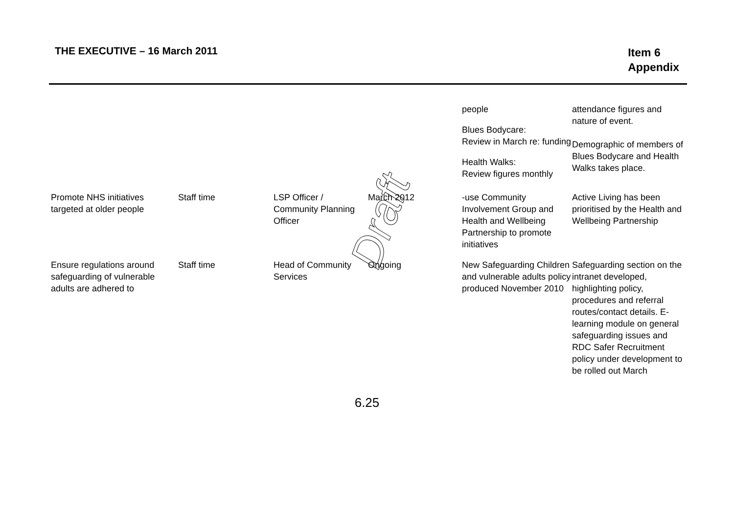THE EXECUTIVE – 16 March 2011
Item 6
Appendix
| | | | | people Blues Bodycare: Review in March re: funding Health Walks: Review figures monthly | attendance figures and nature of event. Demographic of members of Blues Bodycare and Health Walks takes place. |
| Promote NHS initiatives targeted at older people | Staff time | LSP Officer / Community Planning Officer | March 2012 | -use Community Involvement Group and Health and Wellbeing Partnership to promote initiatives | Active Living has been prioritised by the Health and Wellbeing Partnership |
| Ensure regulations around safeguarding of vulnerable adults are adhered to | Staff time | Head of Community Services | Ongoing | New Safeguarding Children and vulnerable adults policy produced November 2010 | Safeguarding section on the intranet developed, highlighting policy, procedures and referral routes/contact details. E-learning module on general safeguarding issues and RDC Safer Recruitment policy under development to be rolled out March |
Draft
6.25